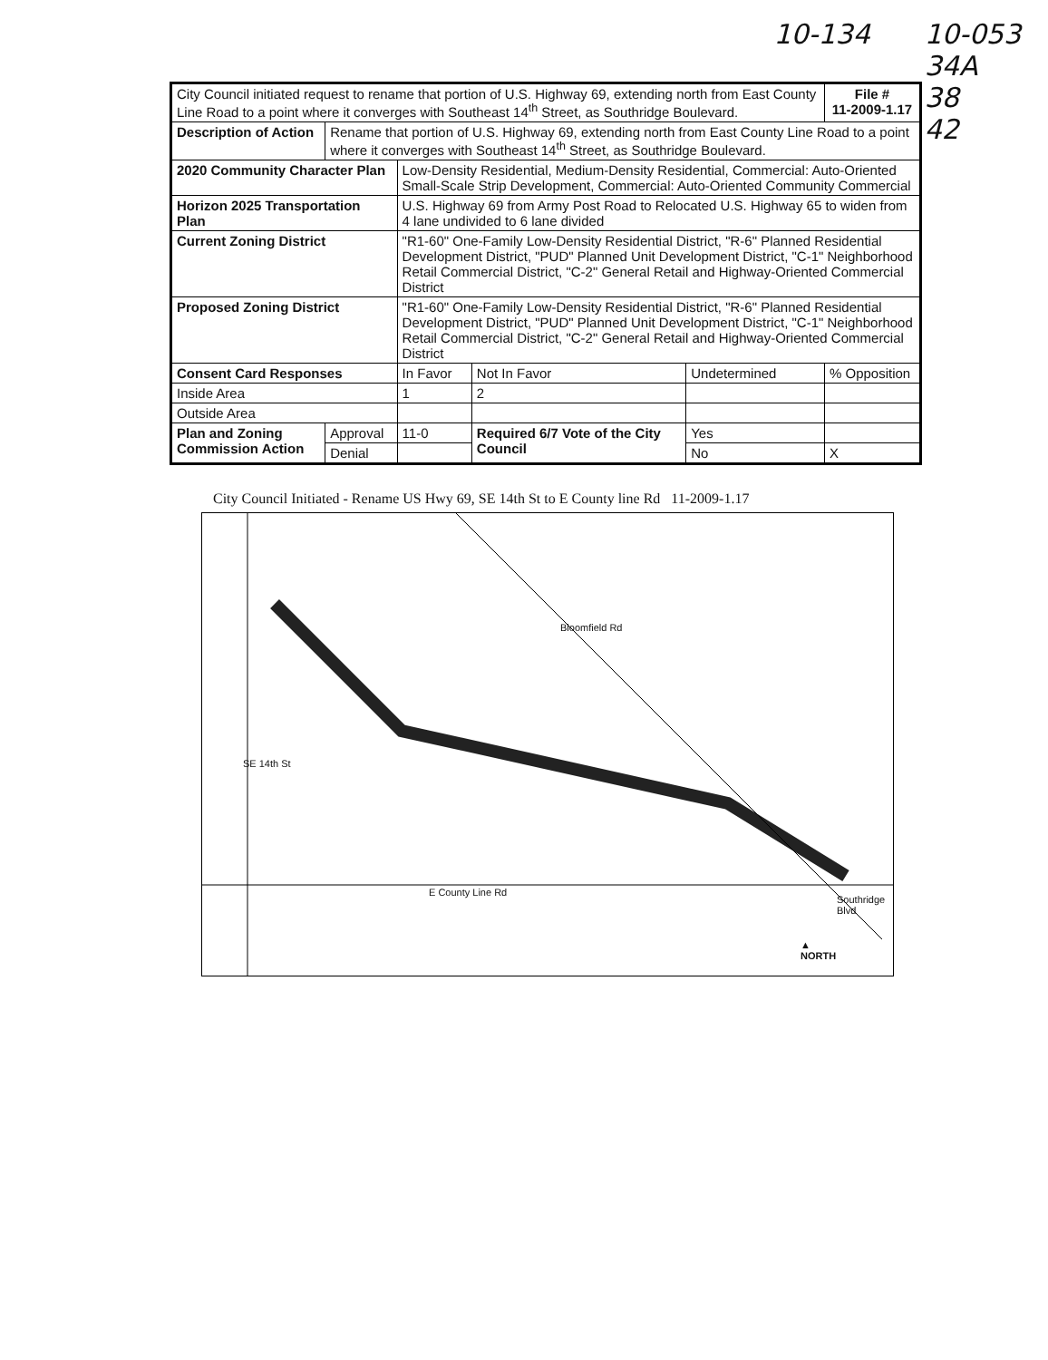10-134 10-053
34A
38
42
| City Council initiated request to rename that portion of U.S. Highway 69, extending north from East County Line Road to a point where it converges with Southeast 14<sup>th</sup> Street, as Southridge Boulevard. | | | | | File # 11-2009-1.17 | |
| Description of Action | Rename that portion of U.S. Highway 69, extending north from East County Line Road to a point where it converges with Southeast 14<sup>th</sup> Street, as Southridge Boulevard. | | | | | |
| 2020 Community Character Plan | | Low-Density Residential, Medium-Density Residential, Commercial: Auto-Oriented Small-Scale Strip Development, Commercial: Auto-Oriented Community Commercial | | | | |
| Horizon 2025 Transportation Plan | | U.S. Highway 69 from Army Post Road to Relocated U.S. Highway 65 to widen from 4 lane undivided to 6 lane divided | | | | |
| Current Zoning District | | "R1-60" One-Family Low-Density Residential District, "R-6" Planned Residential Development District, "PUD" Planned Unit Development District, "C-1" Neighborhood Retail Commercial District, "C-2" General Retail and Highway-Oriented Commercial District | | | | |
| Proposed Zoning District | | "R1-60" One-Family Low-Density Residential District, "R-6" Planned Residential Development District, "PUD" Planned Unit Development District, "C-1" Neighborhood Retail Commercial District, "C-2" General Retail and Highway-Oriented Commercial District | | | | |
| Consent Card Responses | | In Favor | Not In Favor | Undetermined | | % Opposition |
| Inside Area | | 1 | 2 | | | |
| Outside Area | | | | | | |
| Plan and Zoning Commission Action | Approval | 11-0 | Required 6/7 Vote of the City Council | Yes | | |
| | Denial | | | No | X | |
City Council Initiated - Rename US Hwy 69, SE 14th St to E County line Rd 11-2009-1.17
Bloomfield Rd
E County Line Rd
SE 14th St
Southridge Blvd
▲
NORTH